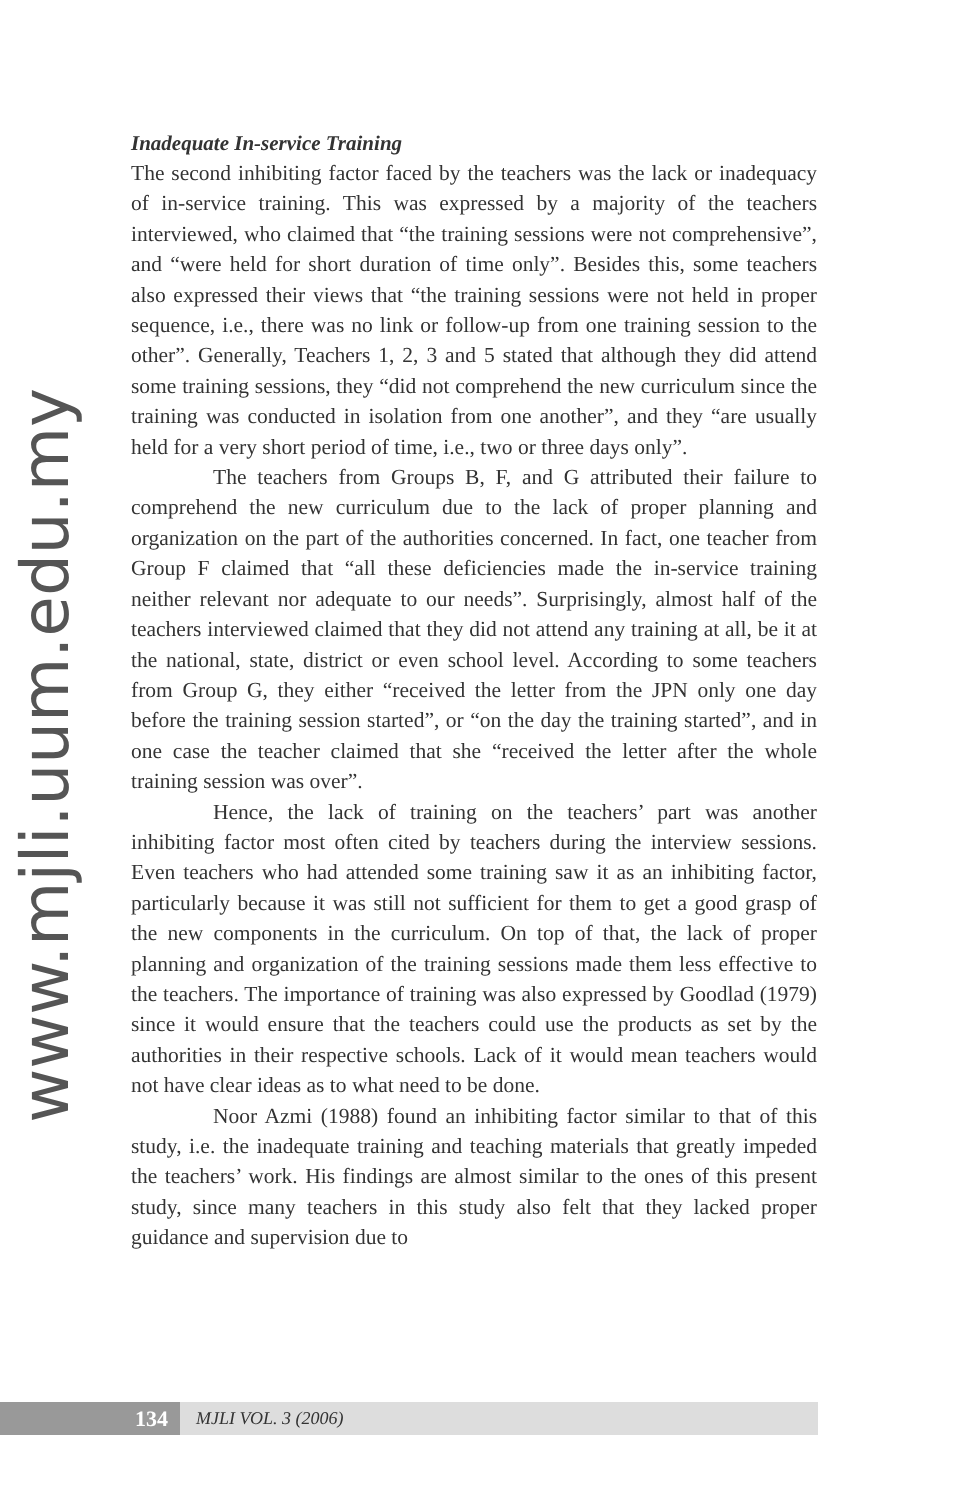www.mjli.uum.edu.my
Inadequate In-service Training
The second inhibiting factor faced by the teachers was the lack or inadequacy of in-service training. This was expressed by a majority of the teachers interviewed, who claimed that “the training sessions were not comprehensive”, and “were held for short duration of time only”. Besides this, some teachers also expressed their views that “the training sessions were not held in proper sequence, i.e., there was no link or follow-up from one training session to the other”. Generally, Teachers 1, 2, 3 and 5 stated that although they did attend some training sessions, they “did not comprehend the new curriculum since the training was conducted in isolation from one another”, and they “are usually held for a very short period of time, i.e., two or three days only”.
The teachers from Groups B, F, and G attributed their failure to comprehend the new curriculum due to the lack of proper planning and organization on the part of the authorities concerned. In fact, one teacher from Group F claimed that “all these deficiencies made the in-service training neither relevant nor adequate to our needs”. Surprisingly, almost half of the teachers interviewed claimed that they did not attend any training at all, be it at the national, state, district or even school level. According to some teachers from Group G, they either “received the letter from the JPN only one day before the training session started”, or “on the day the training started”, and in one case the teacher claimed that she “received the letter after the whole training session was over”.
Hence, the lack of training on the teachers’ part was another inhibiting factor most often cited by teachers during the interview sessions. Even teachers who had attended some training saw it as an inhibiting factor, particularly because it was still not sufficient for them to get a good grasp of the new components in the curriculum. On top of that, the lack of proper planning and organization of the training sessions made them less effective to the teachers. The importance of training was also expressed by Goodlad (1979) since it would ensure that the teachers could use the products as set by the authorities in their respective schools. Lack of it would mean teachers would not have clear ideas as to what need to be done.
Noor Azmi (1988) found an inhibiting factor similar to that of this study, i.e. the inadequate training and teaching materials that greatly impeded the teachers’ work. His findings are almost similar to the ones of this present study, since many teachers in this study also felt that they lacked proper guidance and supervision due to
134
MJLI VOL. 3 (2006)